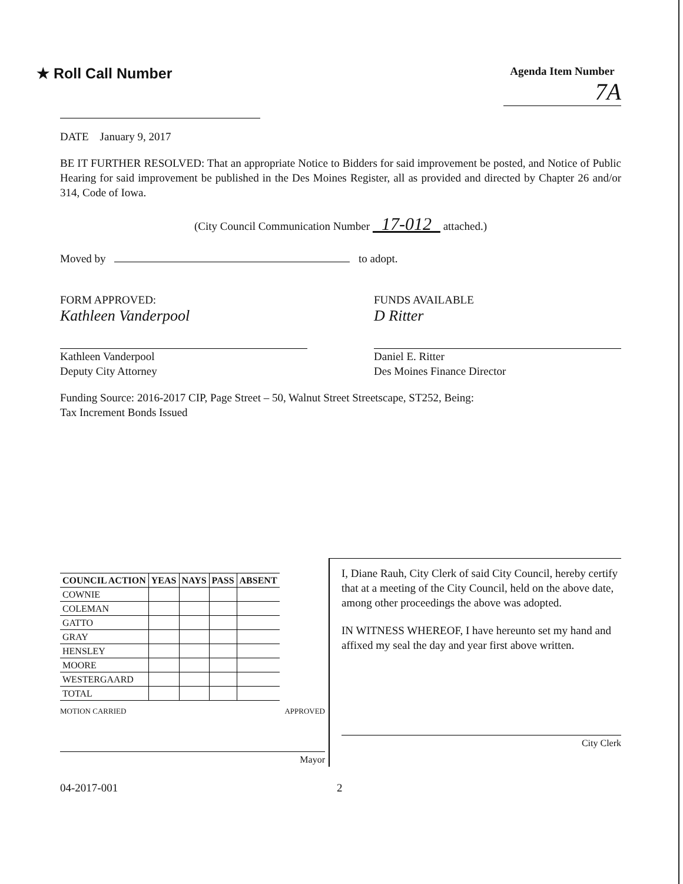★ Roll Call Number
Agenda Item Number
7A
DATE January 9, 2017
BE IT FURTHER RESOLVED: That an appropriate Notice to Bidders for said improvement be posted, and Notice of Public Hearing for said improvement be published in the Des Moines Register, all as provided and directed by Chapter 26 and/or 314, Code of Iowa.
(City Council Communication Number 17-012 attached.)
Moved by to adopt.
FORM APPROVED:
Kathleen Vanderpool
Kathleen Vanderpool
Deputy City Attorney
FUNDS AVAILABLE
D Ritter
Daniel E. Ritter
Des Moines Finance Director
Funding Source: 2016-2017 CIP, Page Street – 50, Walnut Street Streetscape, ST252, Being:
Tax Increment Bonds Issued
| COUNCIL ACTION | YEAS | NAYS | PASS | ABSENT |
| --- | --- | --- | --- | --- |
| COWNIE | | | | |
| COLEMAN | | | | |
| GATTO | | | | |
| GRAY | | | | |
| HENSLEY | | | | |
| MOORE | | | | |
| WESTERGAARD | | | | |
| TOTAL | | | | |
MOTION CARRIED APPROVED
Mayor
I, Diane Rauh, City Clerk of said City Council, hereby certify that at a meeting of the City Council, held on the above date, among other proceedings the above was adopted.
IN WITNESS WHEREOF, I have hereunto set my hand and affixed my seal the day and year first above written.
City Clerk
04-2017-001 2